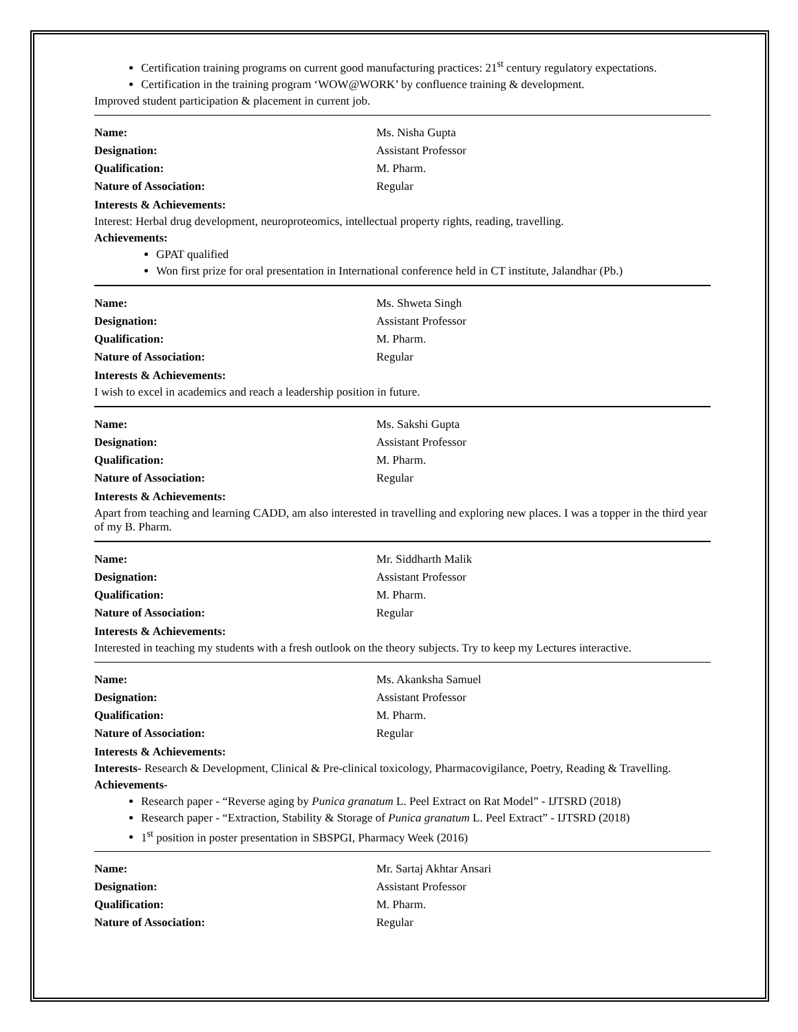Certification training programs on current good manufacturing practices: 21<sup>st</sup> century regulatory expectations.
Certification in the training program ‘WOW@WORK’ by confluence training & development.
Improved student participation & placement in current job.
Name: Ms. Nisha Gupta
Designation: Assistant Professor
Qualification: M. Pharm.
Nature of Association: Regular
Interests & Achievements:
Interest: Herbal drug development, neuroproteomics, intellectual property rights, reading, travelling.
Achievements:
GPAT qualified
Won first prize for oral presentation in International conference held in CT institute, Jalandhar (Pb.)
Name: Ms. Shweta Singh
Designation: Assistant Professor
Qualification: M. Pharm.
Nature of Association: Regular
Interests & Achievements:
I wish to excel in academics and reach a leadership position in future.
Name: Ms. Sakshi Gupta
Designation: Assistant Professor
Qualification: M. Pharm.
Nature of Association: Regular
Interests & Achievements:
Apart from teaching and learning CADD, am also interested in travelling and exploring new places. I was a topper in the third year of my B. Pharm.
Name: Mr. Siddharth Malik
Designation: Assistant Professor
Qualification: M. Pharm.
Nature of Association: Regular
Interests & Achievements:
Interested in teaching my students with a fresh outlook on the theory subjects. Try to keep my Lectures interactive.
Name: Ms. Akanksha Samuel
Designation: Assistant Professor
Qualification: M. Pharm.
Nature of Association: Regular
Interests & Achievements:
Interests- Research & Development, Clinical & Pre-clinical toxicology, Pharmacovigilance, Poetry, Reading & Travelling.
Achievements-
Research paper - “Reverse aging by Punica granatum L. Peel Extract on Rat Model” - IJTSRD (2018)
Research paper - “Extraction, Stability & Storage of Punica granatum L. Peel Extract” - IJTSRD (2018)
1<sup>st</sup> position in poster presentation in SBSPGI, Pharmacy Week (2016)
Name: Mr. Sartaj Akhtar Ansari
Designation: Assistant Professor
Qualification: M. Pharm.
Nature of Association: Regular